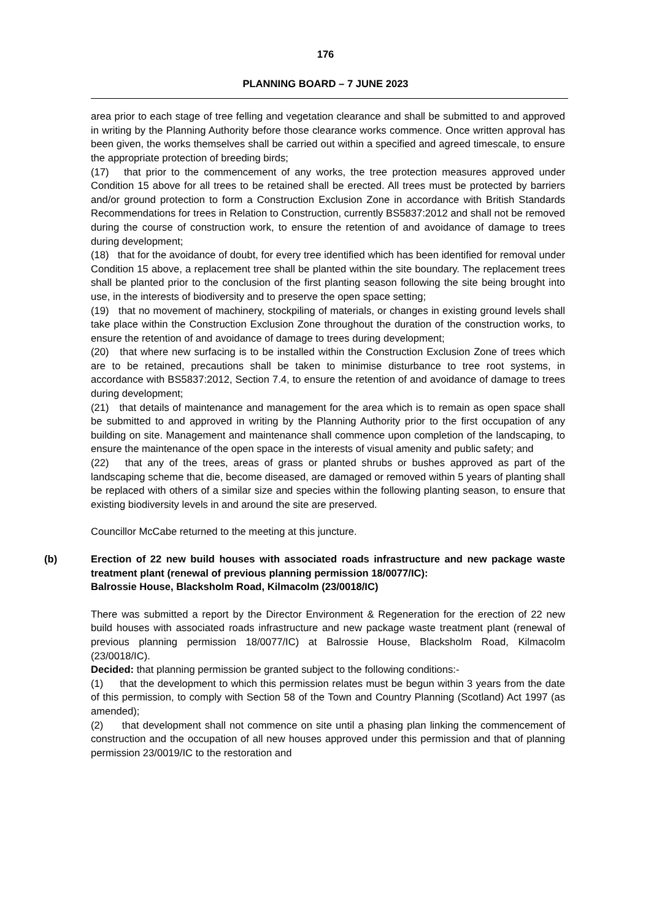176
PLANNING BOARD – 7 JUNE 2023
area prior to each stage of tree felling and vegetation clearance and shall be submitted to and approved in writing by the Planning Authority before those clearance works commence. Once written approval has been given, the works themselves shall be carried out within a specified and agreed timescale, to ensure the appropriate protection of breeding birds;
(17) that prior to the commencement of any works, the tree protection measures approved under Condition 15 above for all trees to be retained shall be erected. All trees must be protected by barriers and/or ground protection to form a Construction Exclusion Zone in accordance with British Standards Recommendations for trees in Relation to Construction, currently BS5837:2012 and shall not be removed during the course of construction work, to ensure the retention of and avoidance of damage to trees during development;
(18) that for the avoidance of doubt, for every tree identified which has been identified for removal under Condition 15 above, a replacement tree shall be planted within the site boundary. The replacement trees shall be planted prior to the conclusion of the first planting season following the site being brought into use, in the interests of biodiversity and to preserve the open space setting;
(19) that no movement of machinery, stockpiling of materials, or changes in existing ground levels shall take place within the Construction Exclusion Zone throughout the duration of the construction works, to ensure the retention of and avoidance of damage to trees during development;
(20) that where new surfacing is to be installed within the Construction Exclusion Zone of trees which are to be retained, precautions shall be taken to minimise disturbance to tree root systems, in accordance with BS5837:2012, Section 7.4, to ensure the retention of and avoidance of damage to trees during development;
(21) that details of maintenance and management for the area which is to remain as open space shall be submitted to and approved in writing by the Planning Authority prior to the first occupation of any building on site. Management and maintenance shall commence upon completion of the landscaping, to ensure the maintenance of the open space in the interests of visual amenity and public safety; and
(22) that any of the trees, areas of grass or planted shrubs or bushes approved as part of the landscaping scheme that die, become diseased, are damaged or removed within 5 years of planting shall be replaced with others of a similar size and species within the following planting season, to ensure that existing biodiversity levels in and around the site are preserved.
Councillor McCabe returned to the meeting at this juncture.
(b) Erection of 22 new build houses with associated roads infrastructure and new package waste treatment plant (renewal of previous planning permission 18/0077/IC):
Balrossie House, Blacksholm Road, Kilmacolm (23/0018/IC)
There was submitted a report by the Director Environment & Regeneration for the erection of 22 new build houses with associated roads infrastructure and new package waste treatment plant (renewal of previous planning permission 18/0077/IC) at Balrossie House, Blacksholm Road, Kilmacolm (23/0018/IC).
Decided: that planning permission be granted subject to the following conditions:-
(1) that the development to which this permission relates must be begun within 3 years from the date of this permission, to comply with Section 58 of the Town and Country Planning (Scotland) Act 1997 (as amended);
(2) that development shall not commence on site until a phasing plan linking the commencement of construction and the occupation of all new houses approved under this permission and that of planning permission 23/0019/IC to the restoration and